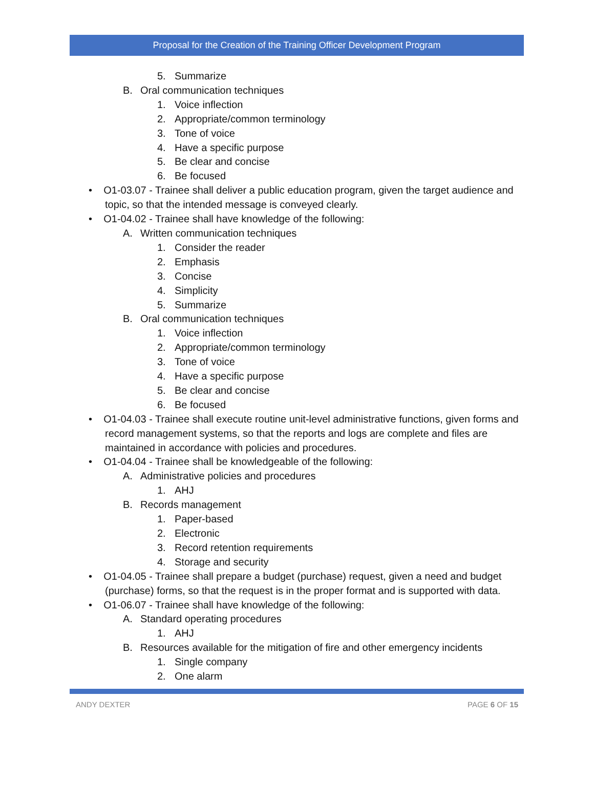Proposal for the Creation of the Training Officer Development Program
5. Summarize
B. Oral communication techniques
1. Voice inflection
2. Appropriate/common terminology
3. Tone of voice
4. Have a specific purpose
5. Be clear and concise
6. Be focused
• O1-03.07 - Trainee shall deliver a public education program, given the target audience and topic, so that the intended message is conveyed clearly.
• O1-04.02 - Trainee shall have knowledge of the following:
A. Written communication techniques
1. Consider the reader
2. Emphasis
3. Concise
4. Simplicity
5. Summarize
B. Oral communication techniques
1. Voice inflection
2. Appropriate/common terminology
3. Tone of voice
4. Have a specific purpose
5. Be clear and concise
6. Be focused
• O1-04.03 - Trainee shall execute routine unit-level administrative functions, given forms and record management systems, so that the reports and logs are complete and files are maintained in accordance with policies and procedures.
• O1-04.04 - Trainee shall be knowledgeable of the following:
A. Administrative policies and procedures
1. AHJ
B. Records management
1. Paper-based
2. Electronic
3. Record retention requirements
4. Storage and security
• O1-04.05 - Trainee shall prepare a budget (purchase) request, given a need and budget (purchase) forms, so that the request is in the proper format and is supported with data.
• O1-06.07 - Trainee shall have knowledge of the following:
A. Standard operating procedures
1. AHJ
B. Resources available for the mitigation of fire and other emergency incidents
1. Single company
2. One alarm
ANDY DEXTER PAGE 6 OF 15